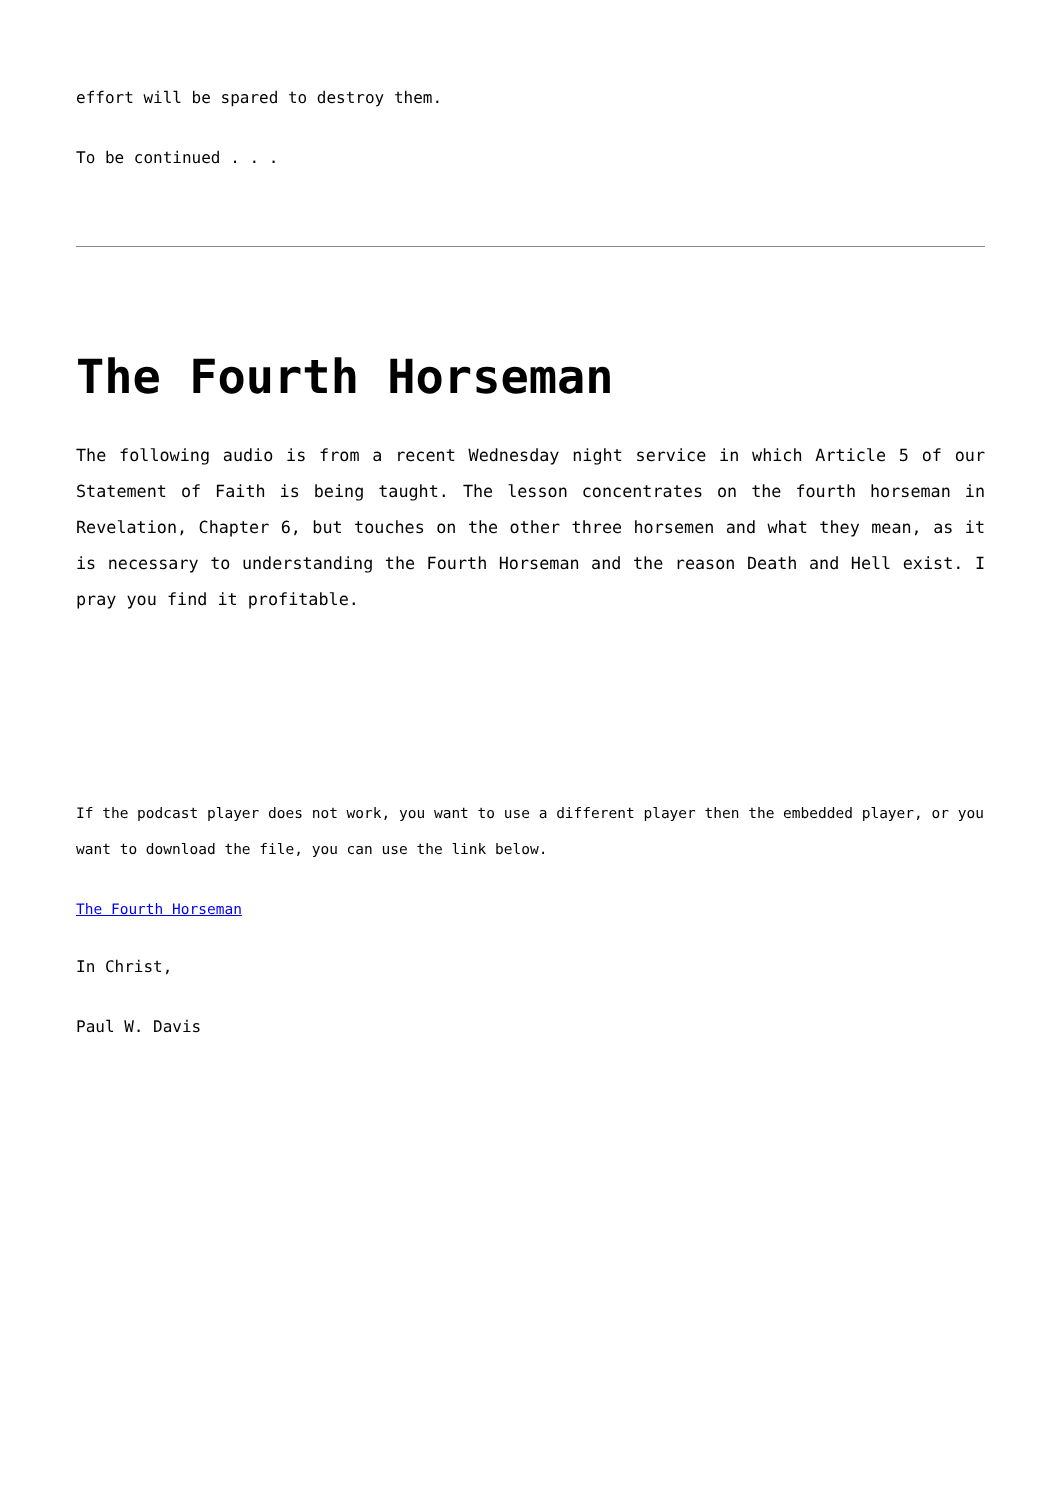effort will be spared to destroy them.
To be continued . . .
The Fourth Horseman
The following audio is from a recent Wednesday night service in which Article 5 of our Statement of Faith is being taught. The lesson concentrates on the fourth horseman in Revelation, Chapter 6, but touches on the other three horsemen and what they mean, as it is necessary to understanding the Fourth Horseman and the reason Death and Hell exist. I pray you find it profitable.
If the podcast player does not work, you want to use a different player then the embedded player, or you want to download the file, you can use the link below.
The Fourth Horseman
In Christ,
Paul W. Davis